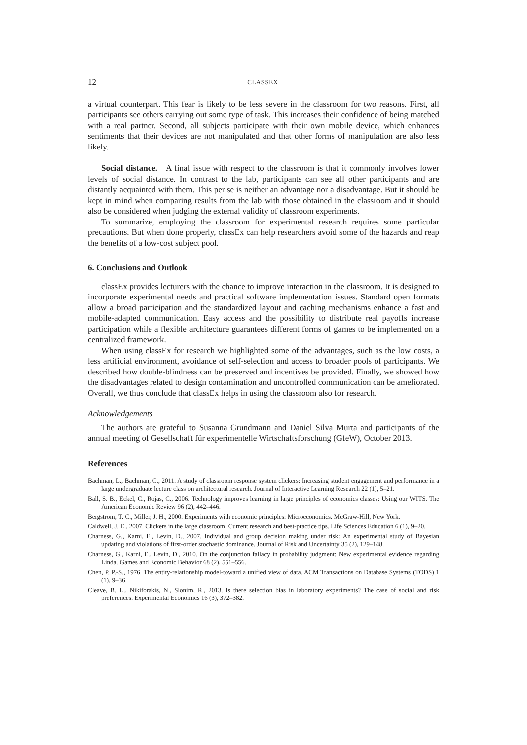12 CLASSEX
a virtual counterpart. This fear is likely to be less severe in the classroom for two reasons. First, all participants see others carrying out some type of task. This increases their confidence of being matched with a real partner. Second, all subjects participate with their own mobile device, which enhances sentiments that their devices are not manipulated and that other forms of manipulation are also less likely.
Social distance. A final issue with respect to the classroom is that it commonly involves lower levels of social distance. In contrast to the lab, participants can see all other participants and are distantly acquainted with them. This per se is neither an advantage nor a disadvantage. But it should be kept in mind when comparing results from the lab with those obtained in the classroom and it should also be considered when judging the external validity of classroom experiments.
To summarize, employing the classroom for experimental research requires some particular precautions. But when done properly, classEx can help researchers avoid some of the hazards and reap the benefits of a low-cost subject pool.
6. Conclusions and Outlook
classEx provides lecturers with the chance to improve interaction in the classroom. It is designed to incorporate experimental needs and practical software implementation issues. Standard open formats allow a broad participation and the standardized layout and caching mechanisms enhance a fast and mobile-adapted communication. Easy access and the possibility to distribute real payoffs increase participation while a flexible architecture guarantees different forms of games to be implemented on a centralized framework.
When using classEx for research we highlighted some of the advantages, such as the low costs, a less artificial environment, avoidance of self-selection and access to broader pools of participants. We described how double-blindness can be preserved and incentives be provided. Finally, we showed how the disadvantages related to design contamination and uncontrolled communication can be ameliorated. Overall, we thus conclude that classEx helps in using the classroom also for research.
Acknowledgements
The authors are grateful to Susanna Grundmann and Daniel Silva Murta and participants of the annual meeting of Gesellschaft für experimentelle Wirtschaftsforschung (GfeW), October 2013.
References
Bachman, L., Bachman, C., 2011. A study of classroom response system clickers: Increasing student engagement and performance in a large undergraduate lecture class on architectural research. Journal of Interactive Learning Research 22 (1), 5–21.
Ball, S. B., Eckel, C., Rojas, C., 2006. Technology improves learning in large principles of economics classes: Using our WITS. The American Economic Review 96 (2), 442–446.
Bergstrom, T. C., Miller, J. H., 2000. Experiments with economic principles: Microeconomics. McGraw-Hill, New York.
Caldwell, J. E., 2007. Clickers in the large classroom: Current research and best-practice tips. Life Sciences Education 6 (1), 9–20.
Charness, G., Karni, E., Levin, D., 2007. Individual and group decision making under risk: An experimental study of Bayesian updating and violations of first-order stochastic dominance. Journal of Risk and Uncertainty 35 (2), 129–148.
Charness, G., Karni, E., Levin, D., 2010. On the conjunction fallacy in probability judgment: New experimental evidence regarding Linda. Games and Economic Behavior 68 (2), 551–556.
Chen, P. P.-S., 1976. The entity-relationship model-toward a unified view of data. ACM Transactions on Database Systems (TODS) 1 (1), 9–36.
Cleave, B. L., Nikiforakis, N., Slonim, R., 2013. Is there selection bias in laboratory experiments? The case of social and risk preferences. Experimental Economics 16 (3), 372–382.